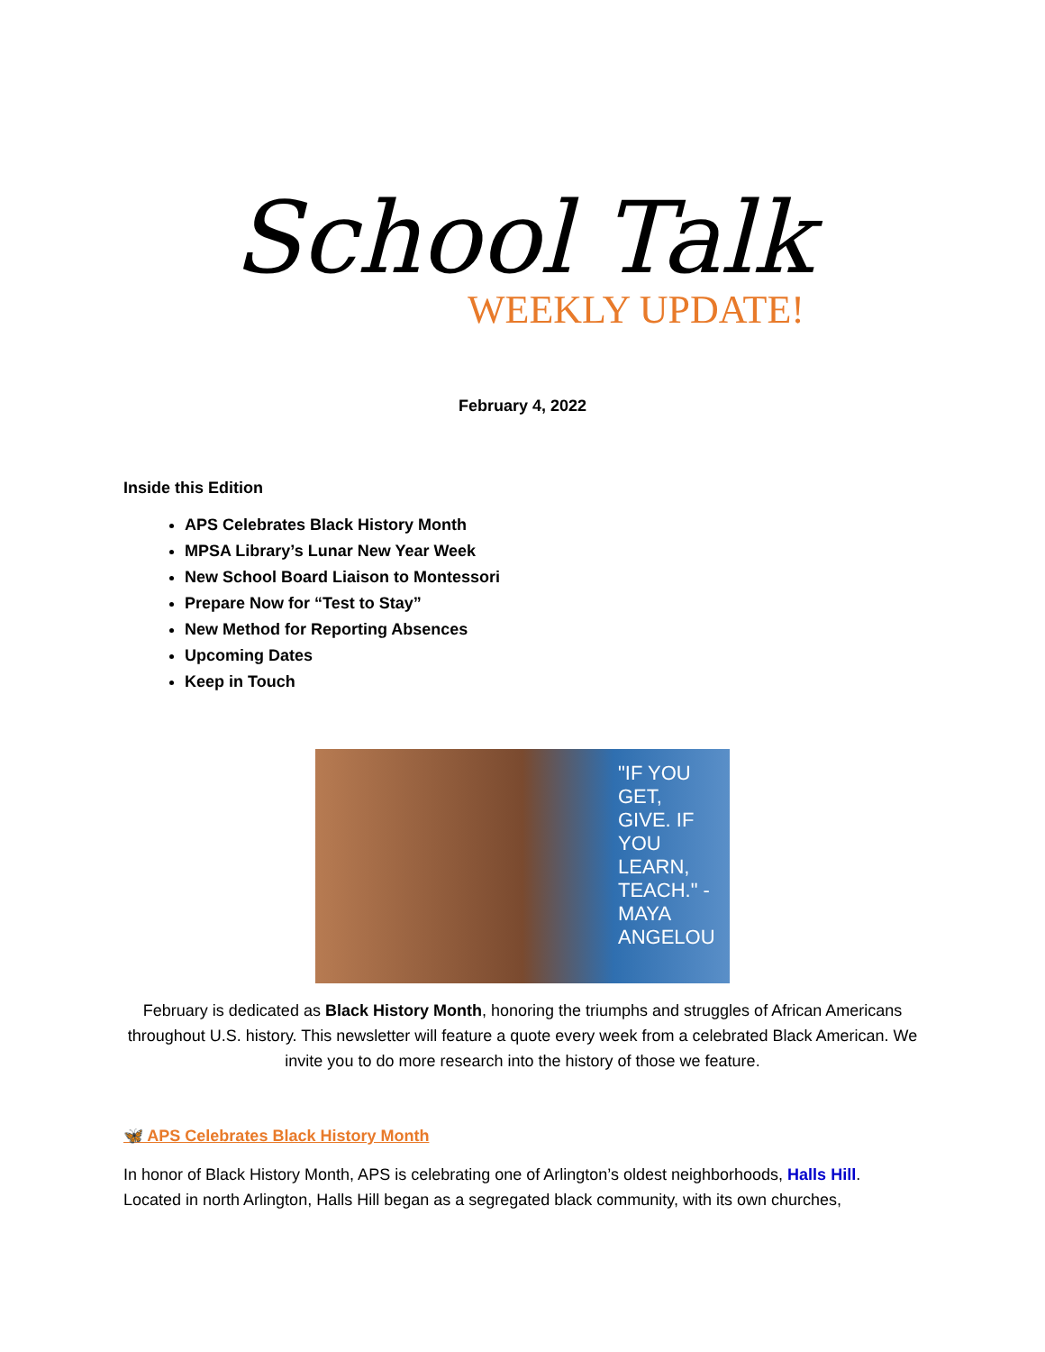School Talk
WEEKLY UPDATE!
February 4, 2022
Inside this Edition
APS Celebrates Black History Month
MPSA Library’s Lunar New Year Week
New School Board Liaison to Montessori
Prepare Now for “Test to Stay”
New Method for Reporting Absences
Upcoming Dates
Keep in Touch
"IF YOU GET, GIVE. IF YOU LEARN, TEACH." -MAYA ANGELOU
February is dedicated as Black History Month, honoring the triumphs and struggles of African Americans throughout U.S. history. This newsletter will feature a quote every week from a celebrated Black American. We invite you to do more research into the history of those we feature.
🦋 APS Celebrates Black History Month
In honor of Black History Month, APS is celebrating one of Arlington’s oldest neighborhoods, Halls Hill. Located in north Arlington, Halls Hill began as a segregated black community, with its own churches,